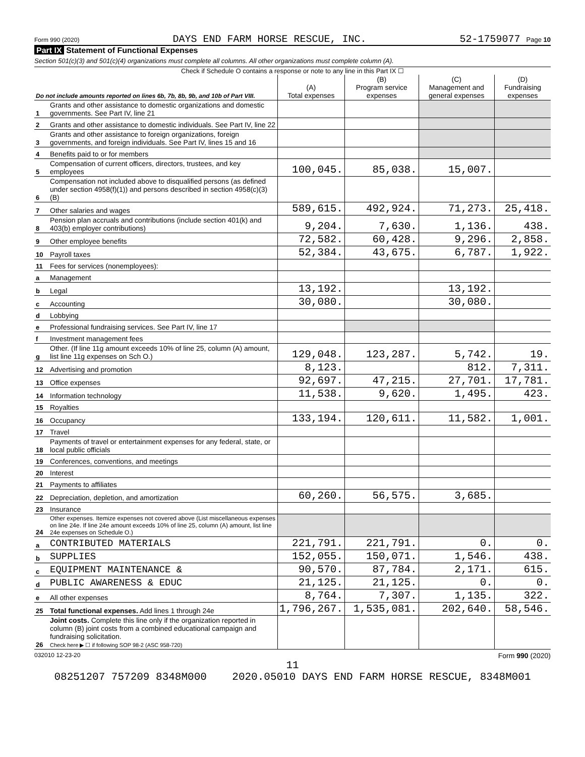Form 990 (2020) DAYS END FARM HORSE RESCUE, INC. 52-1759077 Page 10
Part IX Statement of Functional Expenses
Section 501(c)(3) and 501(c)(4) organizations must complete all columns. All other organizations must complete column (A).
Check if Schedule O contains a response or note to any line in this Part IX ☐
| Do not include amounts reported on lines 6b, 7b, 8b, 9b, and 10b of Part VIII. | | (A) Total expenses | (B) Program service expenses | (C) Management and general expenses | (D) Fundraising expenses |
| --- | --- | --- | --- | --- | --- |
| 1 | Grants and other assistance to domestic organizations and domestic governments. See Part IV, line 21 | | | | |
| 2 | Grants and other assistance to domestic individuals. See Part IV, line 22 | | | | |
| 3 | Grants and other assistance to foreign organizations, foreign governments, and foreign individuals. See Part IV, lines 15 and 16 | | | | |
| 4 | Benefits paid to or for members | | | | |
| 5 | Compensation of current officers, directors, trustees, and key employees | 100,045. | 85,038. | 15,007. | |
| 6 | Compensation not included above to disqualified persons (as defined under section 4958(f)(1)) and persons described in section 4958(c)(3)(B) | | | | |
| 7 | Other salaries and wages | 589,615. | 492,924. | 71,273. | 25,418. |
| 8 | Pension plan accruals and contributions (include section 401(k) and 403(b) employer contributions) | 9,204. | 7,630. | 1,136. | 438. |
| 9 | Other employee benefits | 72,582. | 60,428. | 9,296. | 2,858. |
| 10 | Payroll taxes | 52,384. | 43,675. | 6,787. | 1,922. |
| 11 | Fees for services (nonemployees): | | | | |
| a | Management | | | | |
| b | Legal | 13,192. | | 13,192. | |
| c | Accounting | 30,080. | | 30,080. | |
| d | Lobbying | | | | |
| e | Professional fundraising services. See Part IV, line 17 | | | | |
| f | Investment management fees | | | | |
| g | Other. (If line 11g amount exceeds 10% of line 25, column (A) amount, list line 11g expenses on Sch O.) | 129,048. | 123,287. | 5,742. | 19. |
| 12 | Advertising and promotion | 8,123. | | 812. | 7,311. |
| 13 | Office expenses | 92,697. | 47,215. | 27,701. | 17,781. |
| 14 | Information technology | 11,538. | 9,620. | 1,495. | 423. |
| 15 | Royalties | | | | |
| 16 | Occupancy | 133,194. | 120,611. | 11,582. | 1,001. |
| 17 | Travel | | | | |
| 18 | Payments of travel or entertainment expenses for any federal, state, or local public officials | | | | |
| 19 | Conferences, conventions, and meetings | | | | |
| 20 | Interest | | | | |
| 21 | Payments to affiliates | | | | |
| 22 | Depreciation, depletion, and amortization | 60,260. | 56,575. | 3,685. | |
| 23 | Insurance | | | | |
| 24 | Other expenses. Itemize expenses not covered above (List miscellaneous expenses on line 24e. If line 24e amount exceeds 10% of line 25, column (A) amount, list line 24e expenses on Schedule O.) | | | | |
| a | CONTRIBUTED MATERIALS | 221,791. | 221,791. | 0. | 0. |
| b | SUPPLIES | 152,055. | 150,071. | 1,546. | 438. |
| c | EQUIPMENT MAINTENANCE & | 90,570. | 87,784. | 2,171. | 615. |
| d | PUBLIC AWARENESS & EDUC | 21,125. | 21,125. | 0. | 0. |
| e | All other expenses | 8,764. | 7,307. | 1,135. | 322. |
| 25 | Total functional expenses. Add lines 1 through 24e | 1,796,267. | 1,535,081. | 202,640. | 58,546. |
| 26 | Joint costs. Complete this line only if the organization reported in column (B) joint costs from a combined educational campaign and fundraising solicitation. Check here ▶ ☐ if following SOP 98-2 (ASC 958-720) | | | | |
032010 12-23-20 Form 990 (2020)
11
08251207 757209 8348M000 2020.05010 DAYS END FARM HORSE RESCUE, 8348M001